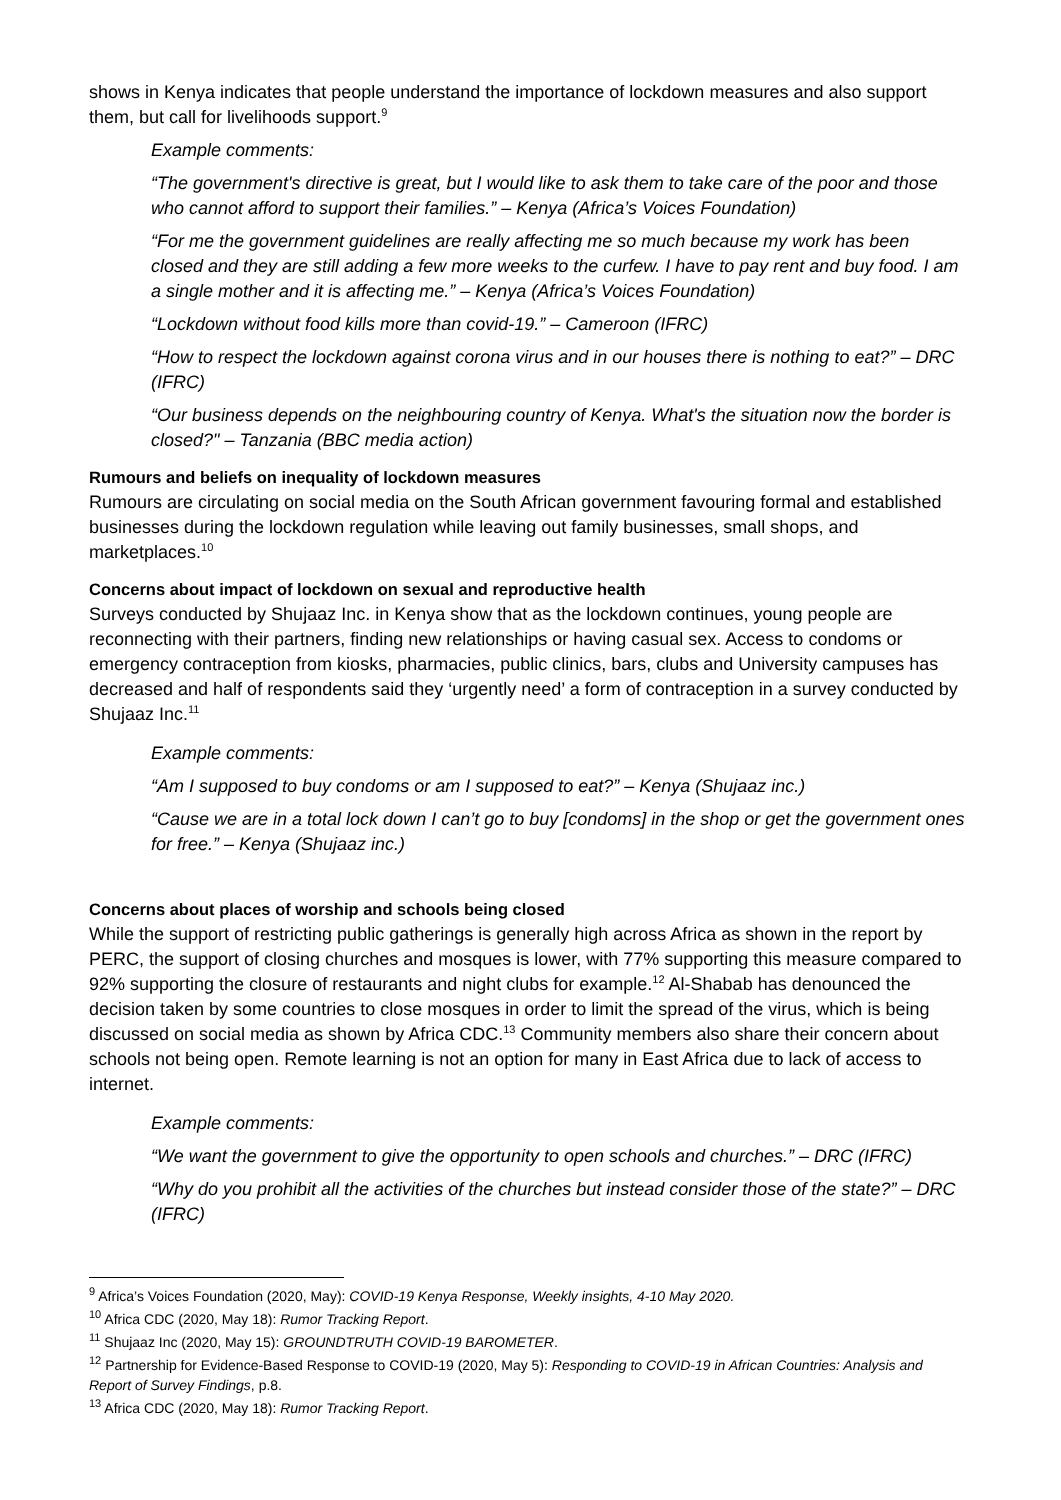shows in Kenya indicates that people understand the importance of lockdown measures and also support them, but call for livelihoods support.<sup>9</sup>
Example comments:
“The government's directive is great, but I would like to ask them to take care of the poor and those who cannot afford to support their families.” – Kenya (Africa’s Voices Foundation)
“For me the government guidelines are really affecting me so much because my work has been closed and they are still adding a few more weeks to the curfew. I have to pay rent and buy food. I am a single mother and it is affecting me.” – Kenya (Africa’s Voices Foundation)
“Lockdown without food kills more than covid-19.” – Cameroon (IFRC)
“How to respect the lockdown against corona virus and in our houses there is nothing to eat?” – DRC (IFRC)
“Our business depends on the neighbouring country of Kenya. What's the situation now the border is closed?" – Tanzania (BBC media action)
Rumours and beliefs on inequality of lockdown measures
Rumours are circulating on social media on the South African government favouring formal and established businesses during the lockdown regulation while leaving out family businesses, small shops, and marketplaces.<sup>10</sup>
Concerns about impact of lockdown on sexual and reproductive health
Surveys conducted by Shujaaz Inc. in Kenya show that as the lockdown continues, young people are reconnecting with their partners, finding new relationships or having casual sex. Access to condoms or emergency contraception from kiosks, pharmacies, public clinics, bars, clubs and University campuses has decreased and half of respondents said they ‘urgently need’ a form of contraception in a survey conducted by Shujaaz Inc.<sup>11</sup>
Example comments:
“Am I supposed to buy condoms or am I supposed to eat?” – Kenya (Shujaaz inc.)
“Cause we are in a total lock down I can’t go to buy [condoms] in the shop or get the government ones for free.” – Kenya (Shujaaz inc.)
Concerns about places of worship and schools being closed
While the support of restricting public gatherings is generally high across Africa as shown in the report by PERC, the support of closing churches and mosques is lower, with 77% supporting this measure compared to 92% supporting the closure of restaurants and night clubs for example.<sup>12</sup> Al-Shabab has denounced the decision taken by some countries to close mosques in order to limit the spread of the virus, which is being discussed on social media as shown by Africa CDC.<sup>13</sup> Community members also share their concern about schools not being open. Remote learning is not an option for many in East Africa due to lack of access to internet.
Example comments:
“We want the government to give the opportunity to open schools and churches.” – DRC (IFRC)
“Why do you prohibit all the activities of the churches but instead consider those of the state?” – DRC (IFRC)
<sup>9</sup> Africa’s Voices Foundation (2020, May): COVID-19 Kenya Response, Weekly insights, 4-10 May 2020.
<sup>10</sup> Africa CDC (2020, May 18): Rumor Tracking Report.
<sup>11</sup> Shujaaz Inc (2020, May 15): GROUNDTRUTH COVID-19 BAROMETER.
<sup>12</sup> Partnership for Evidence-Based Response to COVID-19 (2020, May 5): Responding to COVID-19 in African Countries: Analysis and Report of Survey Findings, p.8.
<sup>13</sup> Africa CDC (2020, May 18): Rumor Tracking Report.